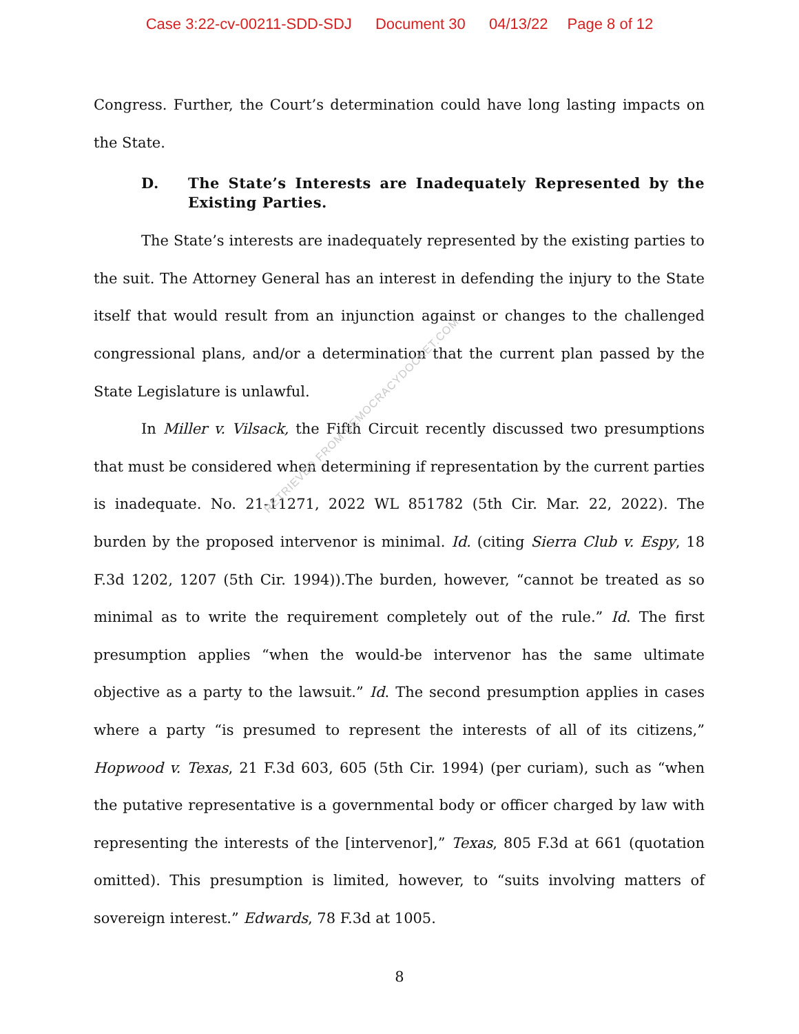Case 3:22-cv-00211-SDD-SDJ Document 30 04/13/22 Page 8 of 12
Congress. Further, the Court’s determination could have long lasting impacts on the State.
D. The State’s Interests are Inadequately Represented by the Existing Parties.
The State’s interests are inadequately represented by the existing parties to the suit. The Attorney General has an interest in defending the injury to the State itself that would result from an injunction against or changes to the challenged congressional plans, and/or a determination that the current plan passed by the State Legislature is unlawful.
In Miller v. Vilsack, the Fifth Circuit recently discussed two presumptions that must be considered when determining if representation by the current parties is inadequate. No. 21-11271, 2022 WL 851782 (5th Cir. Mar. 22, 2022). The burden by the proposed intervenor is minimal. Id. (citing Sierra Club v. Espy, 18 F.3d 1202, 1207 (5th Cir. 1994)).The burden, however, “cannot be treated as so minimal as to write the requirement completely out of the rule.” Id. The first presumption applies “when the would-be intervenor has the same ultimate objective as a party to the lawsuit.” Id. The second presumption applies in cases where a party “is presumed to represent the interests of all of its citizens,” Hopwood v. Texas, 21 F.3d 603, 605 (5th Cir. 1994) (per curiam), such as “when the putative representative is a governmental body or officer charged by law with representing the interests of the [intervenor],” Texas, 805 F.3d at 661 (quotation omitted). This presumption is limited, however, to “suits involving matters of sovereign interest.” Edwards, 78 F.3d at 1005.
RETRIEVED FROM DEMOCRACYDOCKET.COM
8